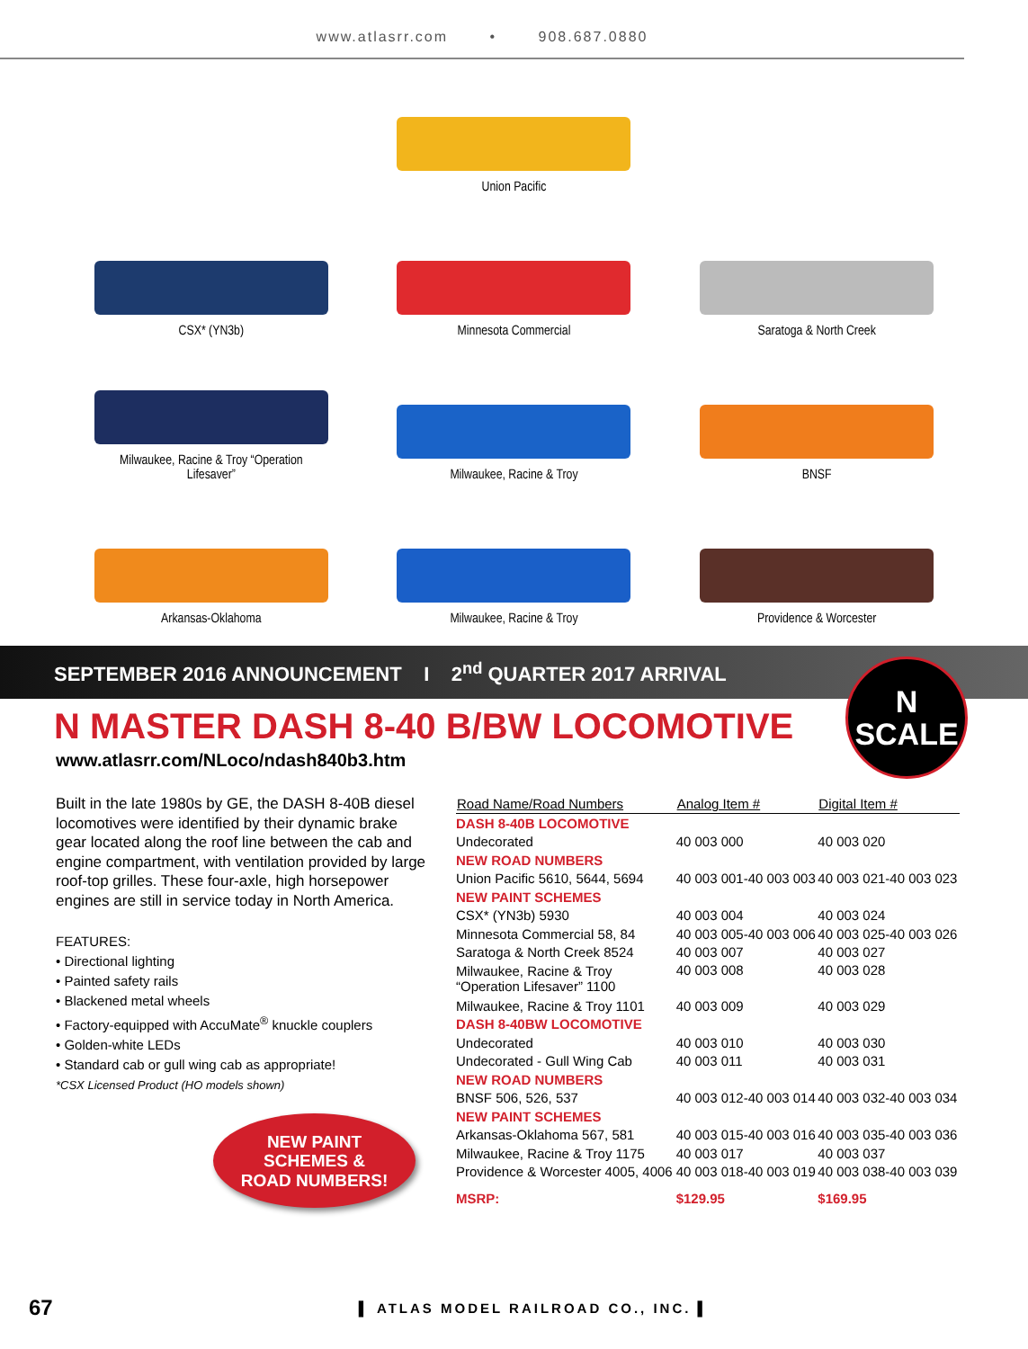www.atlasrr.com • 908.687.0880
Union Pacific
CSX* (YN3b)
Minnesota Commercial
Saratoga & North Creek
Milwaukee, Racine & Troy “Operation
Lifesaver”
Milwaukee, Racine & Troy
BNSF
Arkansas-Oklahoma
Milwaukee, Racine & Troy
Providence & Worcester
SEPTEMBER 2016 ANNOUNCEMENT I 2<sup>nd</sup> QUARTER 2017 ARRIVAL
N
SCALE
N MASTER DASH 8-40 B/BW LOCOMOTIVE
www.atlasrr.com/NLoco/ndash840b3.htm
Built in the late 1980s by GE, the DASH 8-40B diesel locomotives were identified by their dynamic brake gear located along the roof line between the cab and engine compartment, with ventilation provided by large roof-top grilles. These four-axle, high horsepower engines are still in service today in North America.
FEATURES:
• Directional lighting
• Painted safety rails
• Blackened metal wheels
• Factory-equipped with AccuMate<sup>®</sup> knuckle couplers
• Golden-white LEDs
• Standard cab or gull wing cab as appropriate!
*CSX Licensed Product (HO models shown)
NEW PAINT
SCHEMES &
ROAD NUMBERS!
| Road Name/Road Numbers | Analog Item # | Digital Item # |
| --- | --- | --- |
| DASH 8-40B LOCOMOTIVE | | |
| Undecorated | 40 003 000 | 40 003 020 |
| NEW ROAD NUMBERS | | |
| Union Pacific 5610, 5644, 5694 | 40 003 001-40 003 003 | 40 003 021-40 003 023 |
| NEW PAINT SCHEMES | | |
| CSX* (YN3b) 5930 | 40 003 004 | 40 003 024 |
| Minnesota Commercial 58, 84 | 40 003 005-40 003 006 | 40 003 025-40 003 026 |
| Saratoga & North Creek 8524 | 40 003 007 | 40 003 027 |
| Milwaukee, Racine & Troy “Operation Lifesaver” 1100 | 40 003 008 | 40 003 028 |
| Milwaukee, Racine & Troy 1101 | 40 003 009 | 40 003 029 |
| DASH 8-40BW LOCOMOTIVE | | |
| Undecorated | 40 003 010 | 40 003 030 |
| Undecorated - Gull Wing Cab | 40 003 011 | 40 003 031 |
| NEW ROAD NUMBERS | | |
| BNSF 506, 526, 537 | 40 003 012-40 003 014 | 40 003 032-40 003 034 |
| NEW PAINT SCHEMES | | |
| Arkansas-Oklahoma 567, 581 | 40 003 015-40 003 016 | 40 003 035-40 003 036 |
| Milwaukee, Racine & Troy 1175 | 40 003 017 | 40 003 037 |
| Providence & Worcester 4005, 4006 | 40 003 018-40 003 019 | 40 003 038-40 003 039 |
| MSRP: | $129.95 | $169.95 |
67 ▌ ATLAS MODEL RAILROAD CO., INC. ▌